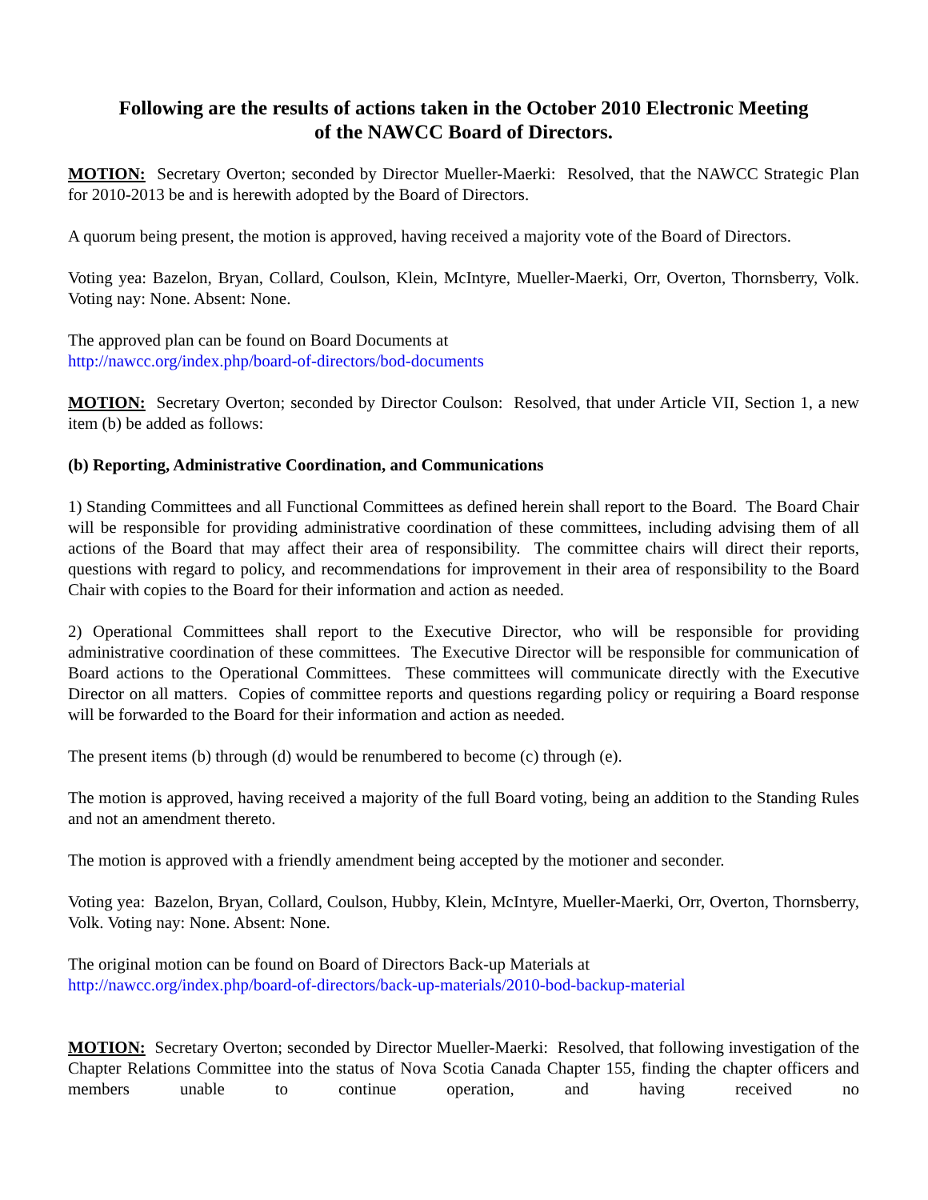Following are the results of actions taken in the October 2010 Electronic Meeting
of the NAWCC Board of Directors.
MOTION: Secretary Overton; seconded by Director Mueller-Maerki: Resolved, that the NAWCC Strategic Plan for 2010-2013 be and is herewith adopted by the Board of Directors.
A quorum being present, the motion is approved, having received a majority vote of the Board of Directors.
Voting yea: Bazelon, Bryan, Collard, Coulson, Klein, McIntyre, Mueller-Maerki, Orr, Overton, Thornsberry, Volk. Voting nay: None. Absent: None.
The approved plan can be found on Board Documents at
http://nawcc.org/index.php/board-of-directors/bod-documents
MOTION: Secretary Overton; seconded by Director Coulson: Resolved, that under Article VII, Section 1, a new item (b) be added as follows:
(b) Reporting, Administrative Coordination, and Communications
1) Standing Committees and all Functional Committees as defined herein shall report to the Board. The Board Chair will be responsible for providing administrative coordination of these committees, including advising them of all actions of the Board that may affect their area of responsibility. The committee chairs will direct their reports, questions with regard to policy, and recommendations for improvement in their area of responsibility to the Board Chair with copies to the Board for their information and action as needed.
2) Operational Committees shall report to the Executive Director, who will be responsible for providing administrative coordination of these committees. The Executive Director will be responsible for communication of Board actions to the Operational Committees. These committees will communicate directly with the Executive Director on all matters. Copies of committee reports and questions regarding policy or requiring a Board response will be forwarded to the Board for their information and action as needed.
The present items (b) through (d) would be renumbered to become (c) through (e).
The motion is approved, having received a majority of the full Board voting, being an addition to the Standing Rules and not an amendment thereto.
The motion is approved with a friendly amendment being accepted by the motioner and seconder.
Voting yea: Bazelon, Bryan, Collard, Coulson, Hubby, Klein, McIntyre, Mueller-Maerki, Orr, Overton, Thornsberry, Volk. Voting nay: None. Absent: None.
The original motion can be found on Board of Directors Back-up Materials at
http://nawcc.org/index.php/board-of-directors/back-up-materials/2010-bod-backup-material
MOTION: Secretary Overton; seconded by Director Mueller-Maerki: Resolved, that following investigation of the Chapter Relations Committee into the status of Nova Scotia Canada Chapter 155, finding the chapter officers and members unable to continue operation, and having received no